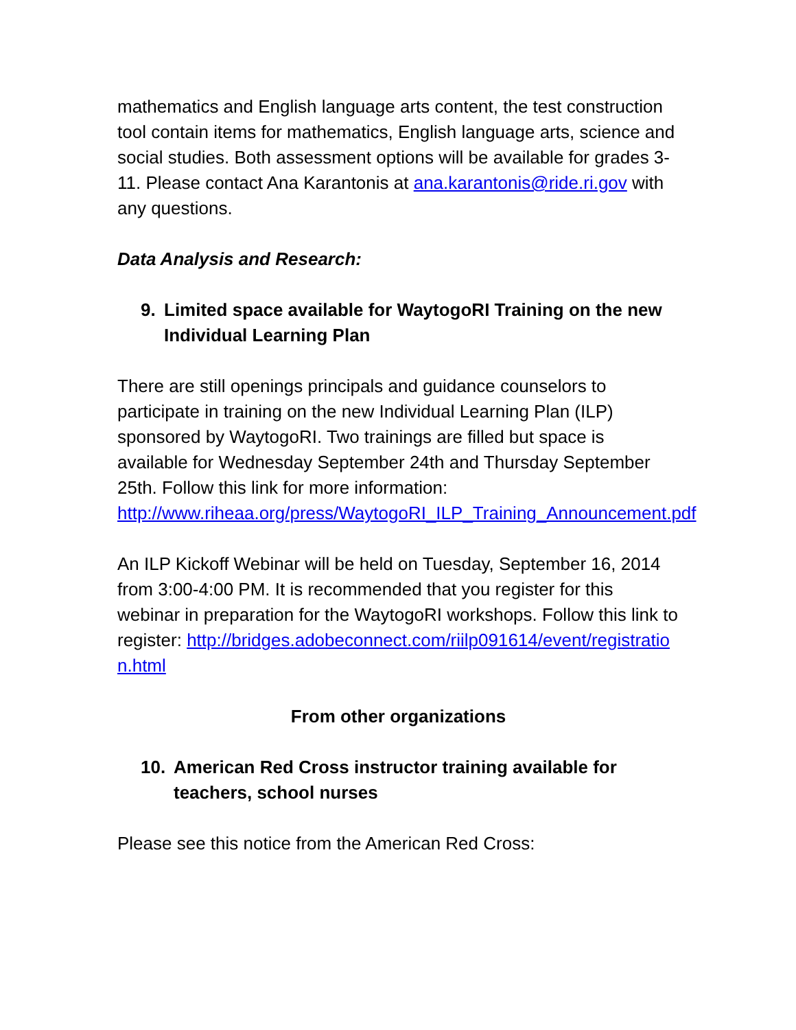mathematics and English language arts content, the test construction tool contain items for mathematics, English language arts, science and social studies. Both assessment options will be available for grades 3-11. Please contact Ana Karantonis at ana.karantonis@ride.ri.gov with any questions.
Data Analysis and Research:
9. Limited space available for WaytogoRI Training on the new Individual Learning Plan
There are still openings principals and guidance counselors to participate in training on the new Individual Learning Plan (ILP) sponsored by WaytogoRI. Two trainings are filled but space is available for Wednesday September 24th and Thursday September 25th. Follow this link for more information: http://www.riheaa.org/press/WaytogoRI_ILP_Training_Announcement.pdf
An ILP Kickoff Webinar will be held on Tuesday, September 16, 2014 from 3:00-4:00 PM. It is recommended that you register for this webinar in preparation for the WaytogoRI workshops. Follow this link to register: http://bridges.adobeconnect.com/riilp091614/event/registration.html
From other organizations
10. American Red Cross instructor training available for teachers, school nurses
Please see this notice from the American Red Cross: